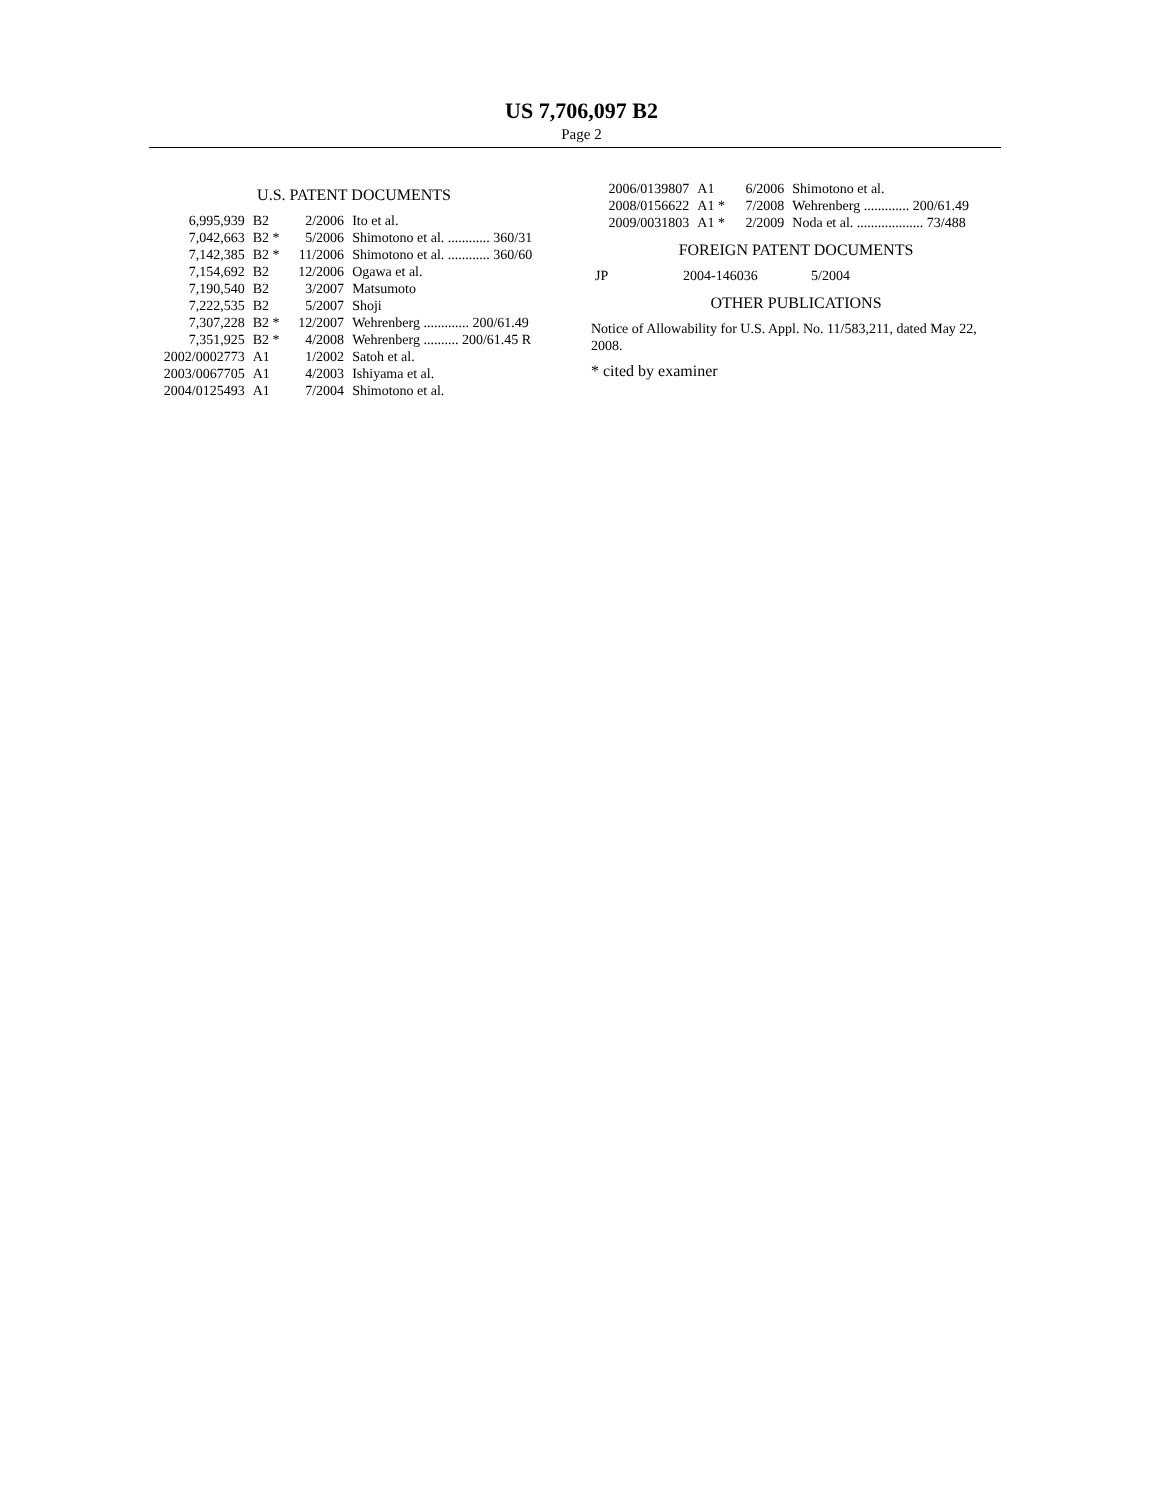US 7,706,097 B2
Page 2
U.S. PATENT DOCUMENTS
| 6,995,939 | B2 | 2/2006 | Ito et al. |
| 7,042,663 | B2 * | 5/2006 | Shimotono et al. ............ 360/31 |
| 7,142,385 | B2 * | 11/2006 | Shimotono et al. ............ 360/60 |
| 7,154,692 | B2 | 12/2006 | Ogawa et al. |
| 7,190,540 | B2 | 3/2007 | Matsumoto |
| 7,222,535 | B2 | 5/2007 | Shoji |
| 7,307,228 | B2 * | 12/2007 | Wehrenberg ............. 200/61.49 |
| 7,351,925 | B2 * | 4/2008 | Wehrenberg .......... 200/61.45 R |
| 2002/0002773 | A1 | 1/2002 | Satoh et al. |
| 2003/0067705 | A1 | 4/2003 | Ishiyama et al. |
| 2004/0125493 | A1 | 7/2004 | Shimotono et al. |
| 2006/0139807 | A1 | 6/2006 | Shimotono et al. |
| 2008/0156622 | A1 * | 7/2008 | Wehrenberg ............. 200/61.49 |
| 2009/0031803 | A1 * | 2/2009 | Noda et al. ................... 73/488 |
FOREIGN PATENT DOCUMENTS
| JP | 2004-146036 | 5/2004 |
OTHER PUBLICATIONS
Notice of Allowability for U.S. Appl. No. 11/583,211, dated May 22, 2008.
* cited by examiner